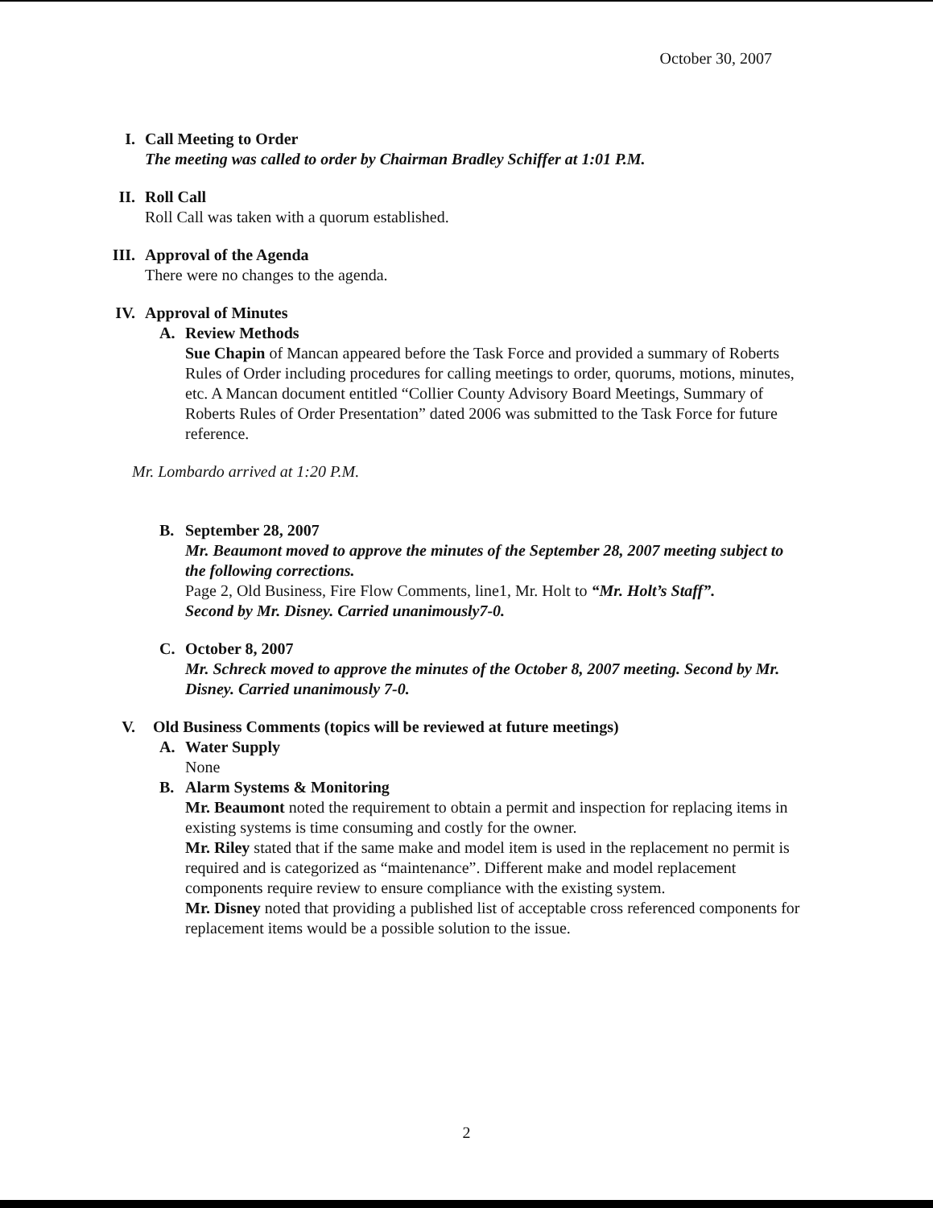October 30, 2007
I. Call Meeting to Order
The meeting was called to order by Chairman Bradley Schiffer at 1:01 P.M.
II. Roll Call
Roll Call was taken with a quorum established.
III.
Approval of the Agenda
There were no changes to the agenda.
IV. Approval of Minutes
A. Review Methods
Sue Chapin of Mancan appeared before the Task Force and provided a summary of Roberts Rules of Order including procedures for calling meetings to order, quorums, motions, minutes, etc. A Mancan document entitled “Collier County Advisory Board Meetings, Summary of Roberts Rules of Order Presentation” dated 2006 was submitted to the Task Force for future reference.
Mr. Lombardo arrived at 1:20 P.M.
B. September 28, 2007
Mr. Beaumont moved to approve the minutes of the September 28, 2007 meeting subject to the following corrections.
Page 2, Old Business, Fire Flow Comments, line1, Mr. Holt to “Mr. Holt’s Staff”.
Second by Mr. Disney. Carried unanimously7-0.
C. October 8, 2007
Mr. Schreck moved to approve the minutes of the October 8, 2007 meeting. Second by Mr. Disney. Carried unanimously 7-0.
V. Old Business Comments (topics will be reviewed at future meetings)
A. Water Supply
None
B. Alarm Systems & Monitoring
Mr. Beaumont noted the requirement to obtain a permit and inspection for replacing items in existing systems is time consuming and costly for the owner.
Mr. Riley stated that if the same make and model item is used in the replacement no permit is required and is categorized as “maintenance”. Different make and model replacement components require review to ensure compliance with the existing system.
Mr. Disney noted that providing a published list of acceptable cross referenced components for replacement items would be a possible solution to the issue.
2